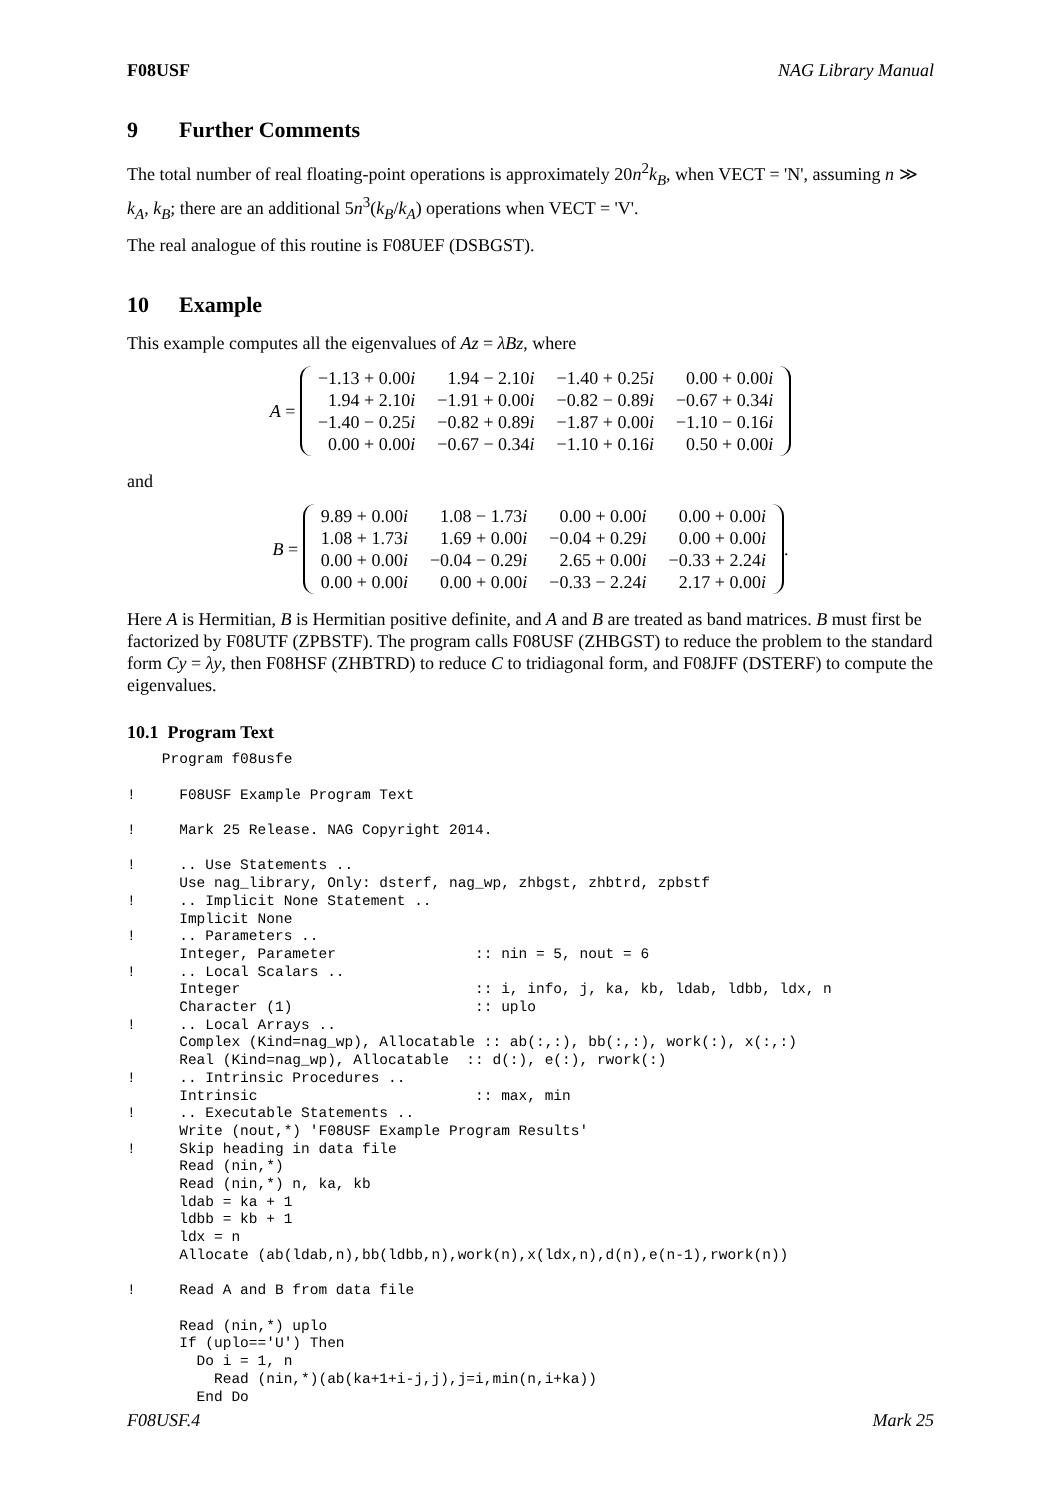F08USF NAG Library Manual
9 Further Comments
The total number of real floating-point operations is approximately 20n<sup>2</sup>k<sub>B</sub>, when VECT = 'N', assuming n ≫ k<sub>A</sub>, k<sub>B</sub>; there are an additional 5n<sup>3</sup>(k<sub>B</sub>/k<sub>A</sub>) operations when VECT = 'V'.
The real analogue of this routine is F08UEF (DSBGST).
10 Example
This example computes all the eigenvalues of Az = λBz, where
A =
| −1.13 + 0.00 i | 1.94 − 2.10 i | −1.40 + 0.25 i | 0.00 + 0.00 i |
| 1.94 + 2.10 i | −1.91 + 0.00 i | −0.82 − 0.89 i | −0.67 + 0.34 i |
| −1.40 − 0.25 i | −0.82 + 0.89 i | −1.87 + 0.00 i | −1.10 − 0.16 i |
| 0.00 + 0.00 i | −0.67 − 0.34 i | −1.10 + 0.16 i | 0.50 + 0.00 i |
and
B =
| 9.89 + 0.00 i | 1.08 − 1.73 i | 0.00 + 0.00 i | 0.00 + 0.00 i |
| 1.08 + 1.73 i | 1.69 + 0.00 i | −0.04 + 0.29 i | 0.00 + 0.00 i |
| 0.00 + 0.00 i | −0.04 − 0.29 i | 2.65 + 0.00 i | −0.33 + 2.24 i |
| 0.00 + 0.00 i | 0.00 + 0.00 i | −0.33 − 2.24 i | 2.17 + 0.00 i |
.
Here A is Hermitian, B is Hermitian positive definite, and A and B are treated as band matrices. B must first be factorized by F08UTF (ZPBSTF). The program calls F08USF (ZHBGST) to reduce the problem to the standard form Cy = λy, then F08HSF (ZHBTRD) to reduce C to tridiagonal form, and F08JFF (DSTERF) to compute the eigenvalues.
10.1 Program Text
    Program f08usfe

!     F08USF Example Program Text

!     Mark 25 Release. NAG Copyright 2014.

!     .. Use Statements ..
      Use nag_library, Only: dsterf, nag_wp, zhbgst, zhbtrd, zpbstf
!     .. Implicit None Statement ..
      Implicit None
!     .. Parameters ..
      Integer, Parameter                :: nin = 5, nout = 6
!     .. Local Scalars ..
      Integer                           :: i, info, j, ka, kb, ldab, ldbb, ldx, n
      Character (1)                     :: uplo
!     .. Local Arrays ..
      Complex (Kind=nag_wp), Allocatable :: ab(:,:), bb(:,:), work(:), x(:,:)
      Real (Kind=nag_wp), Allocatable  :: d(:), e(:), rwork(:)
!     .. Intrinsic Procedures ..
      Intrinsic                         :: max, min
!     .. Executable Statements ..
      Write (nout,*) 'F08USF Example Program Results'
!     Skip heading in data file
      Read (nin,*)
      Read (nin,*) n, ka, kb
      ldab = ka + 1
      ldbb = kb + 1
      ldx = n
      Allocate (ab(ldab,n),bb(ldbb,n),work(n),x(ldx,n),d(n),e(n-1),rwork(n))

!     Read A and B from data file

      Read (nin,*) uplo
      If (uplo=='U') Then
        Do i = 1, n
          Read (nin,*)(ab(ka+1+i-j,j),j=i,min(n,i+ka))
        End Do
F08USF.4 Mark 25